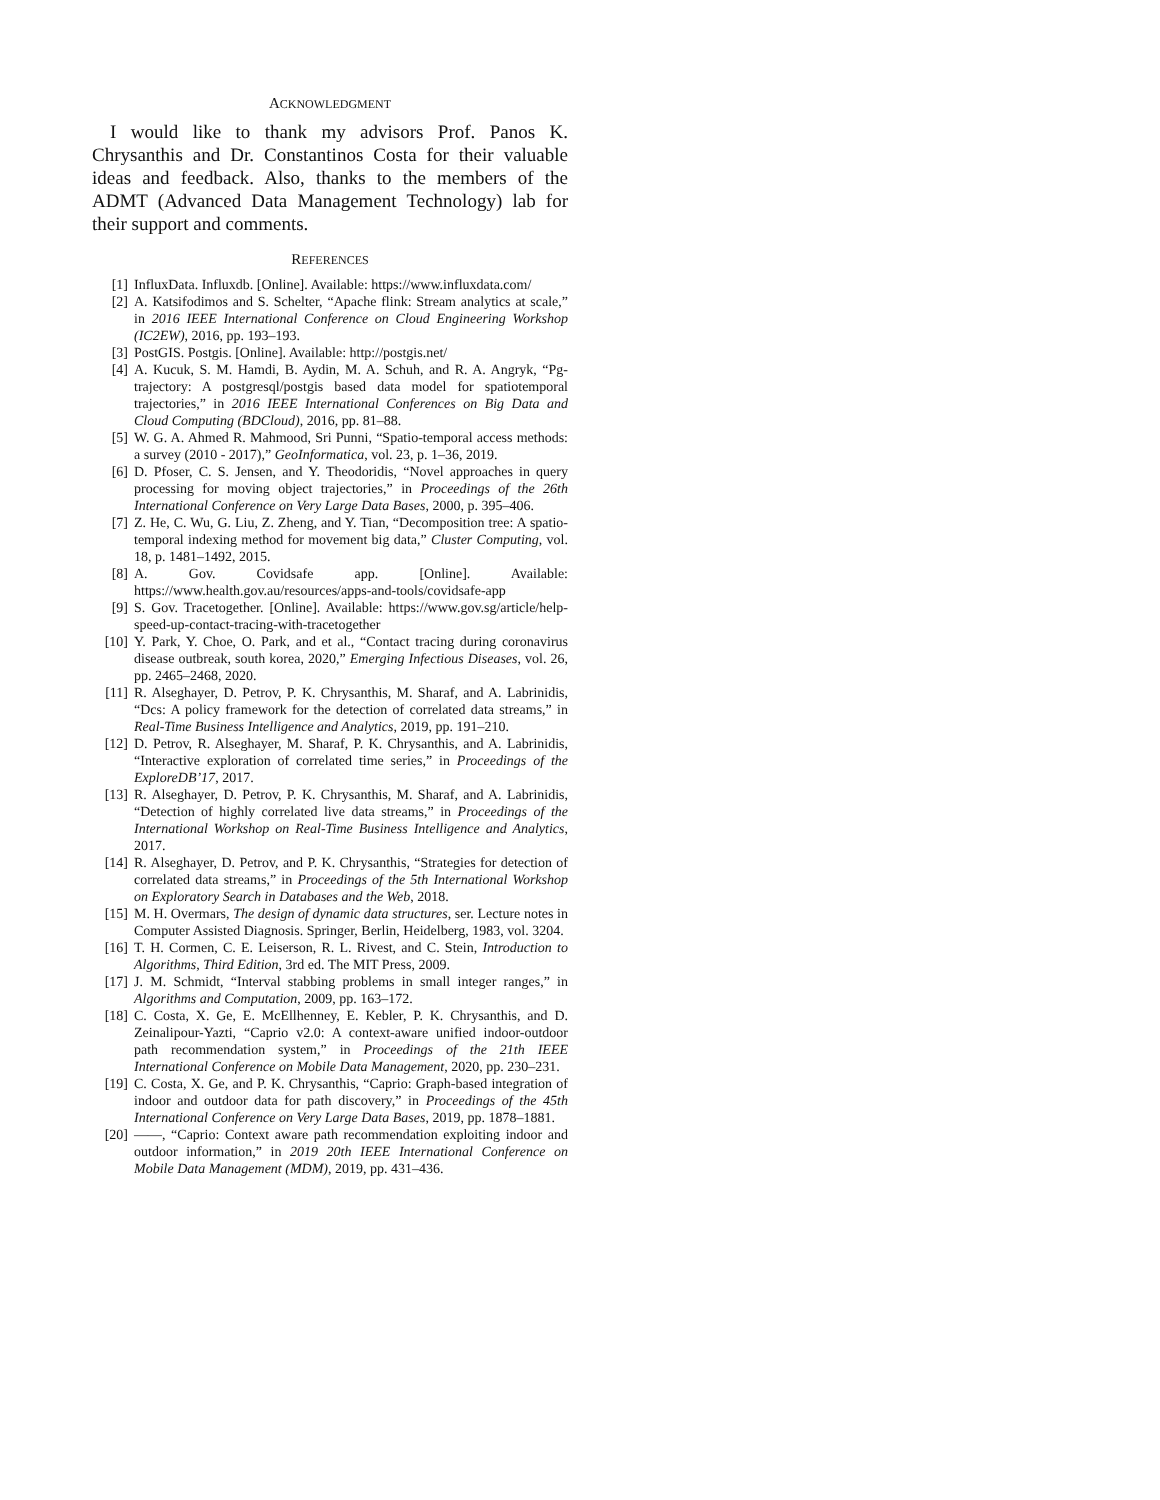ACKNOWLEDGMENT
I would like to thank my advisors Prof. Panos K. Chrysanthis and Dr. Constantinos Costa for their valuable ideas and feedback. Also, thanks to the members of the ADMT (Advanced Data Management Technology) lab for their support and comments.
REFERENCES
[1] InfluxData. Influxdb. [Online]. Available: https://www.influxdata.com/
[2] A. Katsifodimos and S. Schelter, “Apache flink: Stream analytics at scale,” in 2016 IEEE International Conference on Cloud Engineering Workshop (IC2EW), 2016, pp. 193–193.
[3] PostGIS. Postgis. [Online]. Available: http://postgis.net/
[4] A. Kucuk, S. M. Hamdi, B. Aydin, M. A. Schuh, and R. A. Angryk, “Pg-trajectory: A postgresql/postgis based data model for spatiotemporal trajectories,” in 2016 IEEE International Conferences on Big Data and Cloud Computing (BDCloud), 2016, pp. 81–88.
[5] W. G. A. Ahmed R. Mahmood, Sri Punni, “Spatio-temporal access methods: a survey (2010 - 2017),” GeoInformatica, vol. 23, p. 1–36, 2019.
[6] D. Pfoser, C. S. Jensen, and Y. Theodoridis, “Novel approaches in query processing for moving object trajectories,” in Proceedings of the 26th International Conference on Very Large Data Bases, 2000, p. 395–406.
[7] Z. He, C. Wu, G. Liu, Z. Zheng, and Y. Tian, “Decomposition tree: A spatio-temporal indexing method for movement big data,” Cluster Computing, vol. 18, p. 1481–1492, 2015.
[8] A. Gov. Covidsafe app. [Online]. Available: https://www.health.gov.au/resources/apps-and-tools/covidsafe-app
[9] S. Gov. Tracetogether. [Online]. Available: https://www.gov.sg/article/help-speed-up-contact-tracing-with-tracetogether
[10] Y. Park, Y. Choe, O. Park, and et al., “Contact tracing during coronavirus disease outbreak, south korea, 2020,” Emerging Infectious Diseases, vol. 26, pp. 2465–2468, 2020.
[11] R. Alseghayer, D. Petrov, P. K. Chrysanthis, M. Sharaf, and A. Labrinidis, “Dcs: A policy framework for the detection of correlated data streams,” in Real-Time Business Intelligence and Analytics, 2019, pp. 191–210.
[12] D. Petrov, R. Alseghayer, M. Sharaf, P. K. Chrysanthis, and A. Labrinidis, “Interactive exploration of correlated time series,” in Proceedings of the ExploreDB’17, 2017.
[13] R. Alseghayer, D. Petrov, P. K. Chrysanthis, M. Sharaf, and A. Labrinidis, “Detection of highly correlated live data streams,” in Proceedings of the International Workshop on Real-Time Business Intelligence and Analytics, 2017.
[14] R. Alseghayer, D. Petrov, and P. K. Chrysanthis, “Strategies for detection of correlated data streams,” in Proceedings of the 5th International Workshop on Exploratory Search in Databases and the Web, 2018.
[15] M. H. Overmars, The design of dynamic data structures, ser. Lecture notes in Computer Assisted Diagnosis. Springer, Berlin, Heidelberg, 1983, vol. 3204.
[16] T. H. Cormen, C. E. Leiserson, R. L. Rivest, and C. Stein, Introduction to Algorithms, Third Edition, 3rd ed. The MIT Press, 2009.
[17] J. M. Schmidt, “Interval stabbing problems in small integer ranges,” in Algorithms and Computation, 2009, pp. 163–172.
[18] C. Costa, X. Ge, E. McEllhenney, E. Kebler, P. K. Chrysanthis, and D. Zeinalipour-Yazti, “Caprio v2.0: A context-aware unified indoor-outdoor path recommendation system,” in Proceedings of the 21th IEEE International Conference on Mobile Data Management, 2020, pp. 230–231.
[19] C. Costa, X. Ge, and P. K. Chrysanthis, “Caprio: Graph-based integration of indoor and outdoor data for path discovery,” in Proceedings of the 45th International Conference on Very Large Data Bases, 2019, pp. 1878–1881.
[20] ——, “Caprio: Context aware path recommendation exploiting indoor and outdoor information,” in 2019 20th IEEE International Conference on Mobile Data Management (MDM), 2019, pp. 431–436.